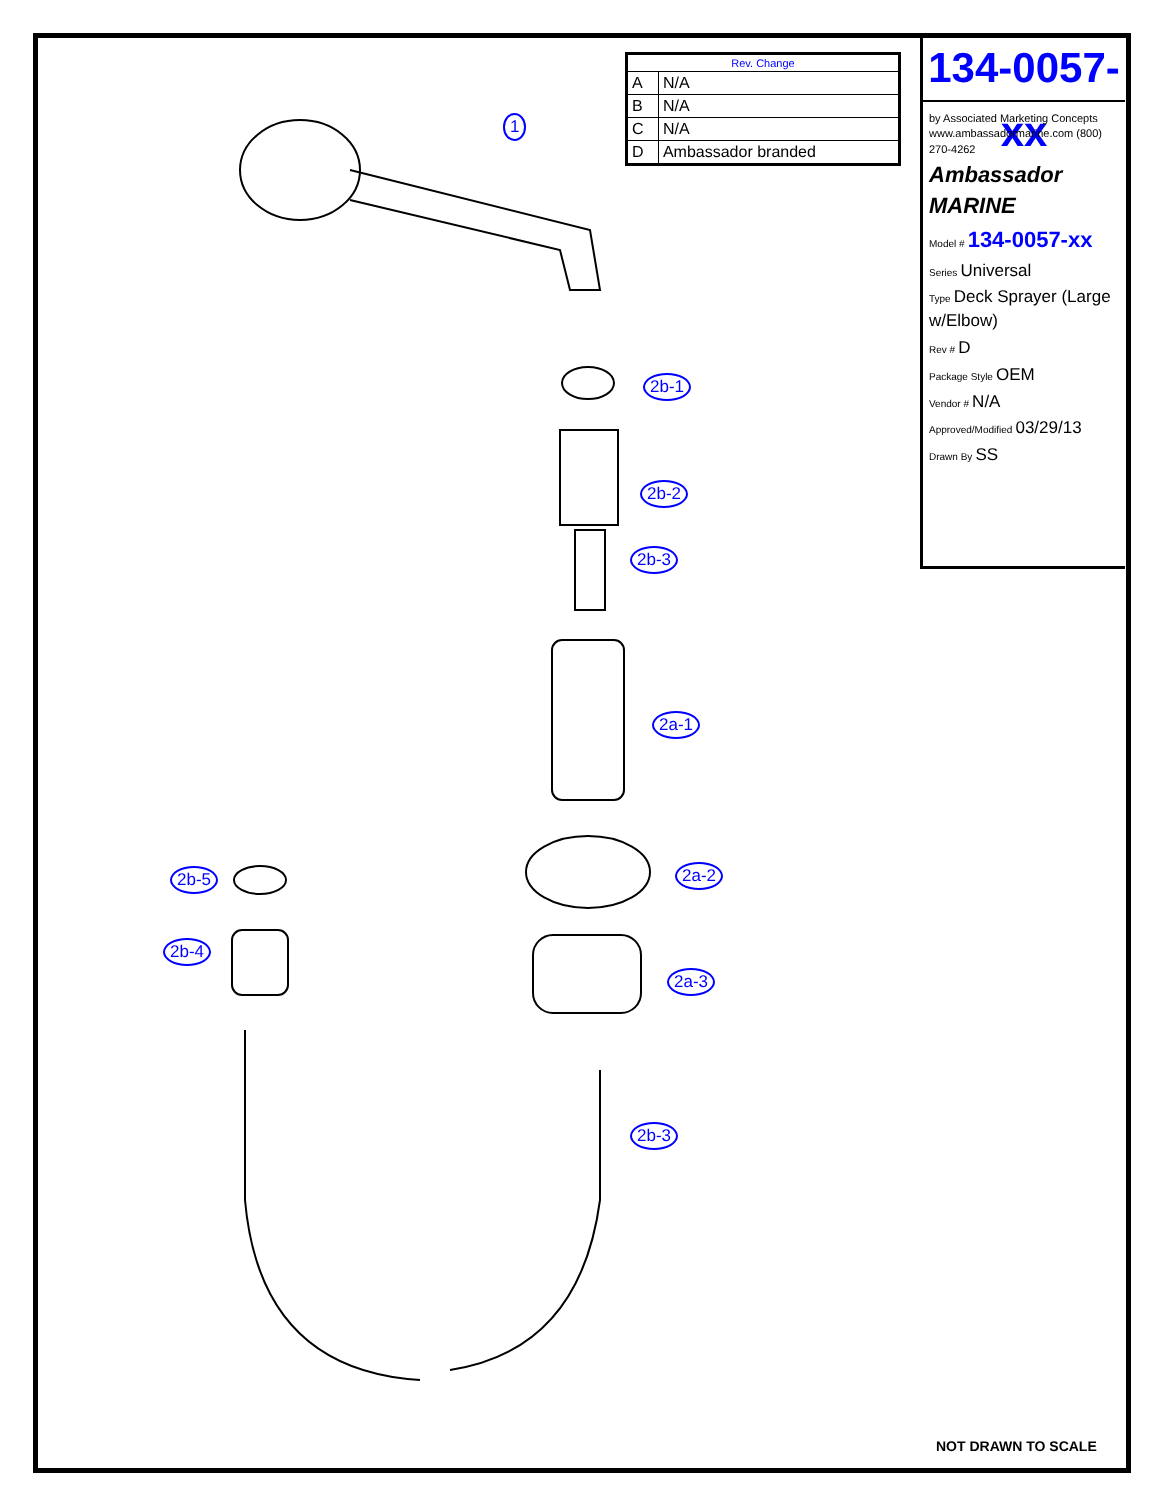| Rev. Change | |
| --- | --- |
| A | N/A |
| B | N/A |
| C | N/A |
| D | Ambassador branded |
134-0057-xx
by Associated Marketing Concepts www.ambassadormarine.com (800) 270-4262
Ambassador MARINE
Model # 134-0057-xx
Series Universal
Type Deck Sprayer (Large w/Elbow)
Rev # D
Package Style OEM
Vendor # N/A
Approved/Modified 03/29/13
Drawn By SS
1
2b-1
2b-2
2b-3
2a-1
2a-2
2a-3
2b-5
2b-4
2b-3
NOT DRAWN TO SCALE